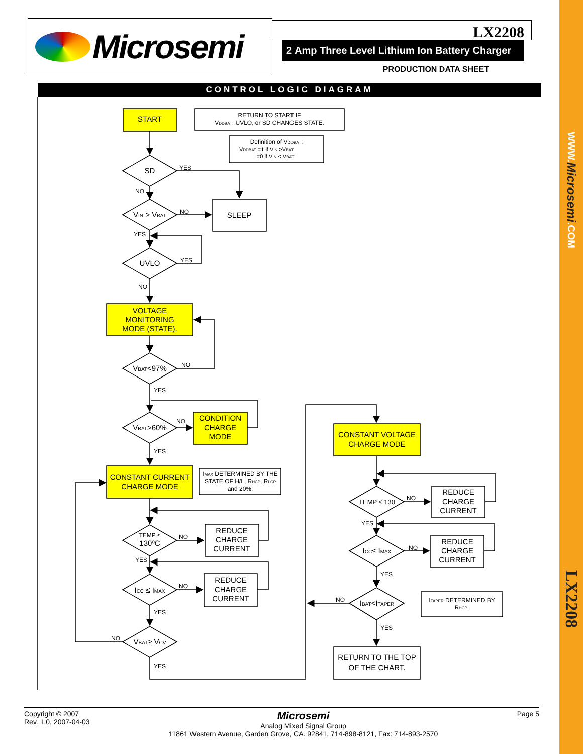Microsemi
LX2208
2 Amp Three Level Lithium Ion Battery Charger
PRODUCTION DATA SHEET
CONTROL LOGIC DIAGRAM
START
RETURN TO START IF
VDDBAT, UVLO, or SD CHANGES STATE.
Definition of VDDBAT:
VDDBAT =1 if VIN >VBAT
=0 if VIN < VBAT
SD
VIN > VBAT
SLEEP
UVLO
VOLTAGE
MONITORING
MODE (STATE).
VBAT<97%
VBAT>60%
CONDITION
CHARGE
MODE
CONSTANT CURRENT
CHARGE MODE
IMAX DETERMINED BY THE
STATE OF H/L, RHCP, RLCP
and 20%.
TEMP ≤
130ºC
REDUCE
CHARGE
CURRENT
ICC ≤ IMAX
REDUCE
CHARGE
CURRENT
VBAT≥ VCV
CONSTANT VOLTAGE
CHARGE MODE
TEMP ≤ 130
REDUCE
CHARGE
CURRENT
ICC≤ IMAX
REDUCE
CHARGE
CURRENT
IBAT<ITAPER
ITAPER DETERMINED BY
RHCP.
RETURN TO THE TOP
OF THE CHART.
YES
NO
NO
YES
YES
NO
NO
YES
NO
YES
NO
YES
NO
YES
NO
YES
NO
YES
NO
YES
NO
YES
Copyright © 2007
Rev. 1.0, 2007-04-03
Microsemi
Analog Mixed Signal Group
11861 Western Avenue, Garden Grove, CA. 92841, 714-898-8121, Fax: 714-893-2570
Page 5
WWW.Microsemi.COM
LX2208